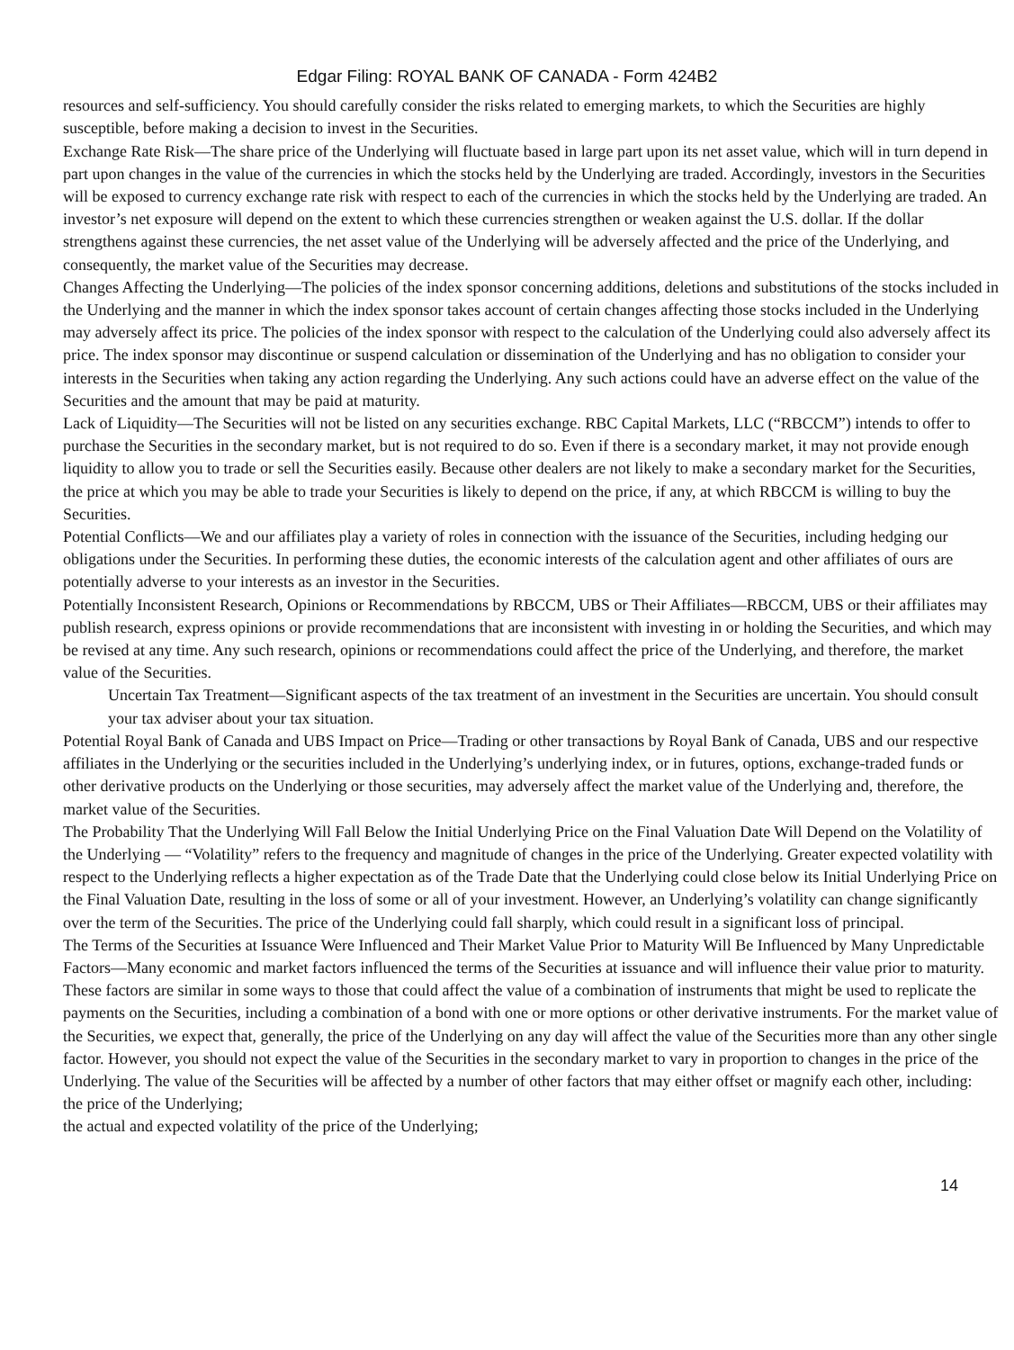Edgar Filing: ROYAL BANK OF CANADA - Form 424B2
resources and self-sufficiency. You should carefully consider the risks related to emerging markets, to which the Securities are highly susceptible, before making a decision to invest in the Securities.
Exchange Rate Risk—The share price of the Underlying will fluctuate based in large part upon its net asset value, which will in turn depend in part upon changes in the value of the currencies in which the stocks held by the Underlying are traded. Accordingly, investors in the Securities will be exposed to currency exchange rate risk with respect to each of the currencies in which the stocks held by the Underlying are traded. An investor’s net exposure will depend on the extent to which these currencies strengthen or weaken against the U.S. dollar. If the dollar strengthens against these currencies, the net asset value of the Underlying will be adversely affected and the price of the Underlying, and consequently, the market value of the Securities may decrease.
Changes Affecting the Underlying—The policies of the index sponsor concerning additions, deletions and substitutions of the stocks included in the Underlying and the manner in which the index sponsor takes account of certain changes affecting those stocks included in the Underlying may adversely affect its price. The policies of the index sponsor with respect to the calculation of the Underlying could also adversely affect its price. The index sponsor may discontinue or suspend calculation or dissemination of the Underlying and has no obligation to consider your interests in the Securities when taking any action regarding the Underlying. Any such actions could have an adverse effect on the value of the Securities and the amount that may be paid at maturity.
Lack of Liquidity—The Securities will not be listed on any securities exchange. RBC Capital Markets, LLC (“RBCCM”) intends to offer to purchase the Securities in the secondary market, but is not required to do so. Even if there is a secondary market, it may not provide enough liquidity to allow you to trade or sell the Securities easily. Because other dealers are not likely to make a secondary market for the Securities, the price at which you may be able to trade your Securities is likely to depend on the price, if any, at which RBCCM is willing to buy the Securities.
Potential Conflicts—We and our affiliates play a variety of roles in connection with the issuance of the Securities, including hedging our obligations under the Securities. In performing these duties, the economic interests of the calculation agent and other affiliates of ours are potentially adverse to your interests as an investor in the Securities.
Potentially Inconsistent Research, Opinions or Recommendations by RBCCM, UBS or Their Affiliates—RBCCM, UBS or their affiliates may publish research, express opinions or provide recommendations that are inconsistent with investing in or holding the Securities, and which may be revised at any time. Any such research, opinions or recommendations could affect the price of the Underlying, and therefore, the market value of the Securities.
Uncertain Tax Treatment—Significant aspects of the tax treatment of an investment in the Securities are uncertain. You should consult your tax adviser about your tax situation.
Potential Royal Bank of Canada and UBS Impact on Price—Trading or other transactions by Royal Bank of Canada, UBS and our respective affiliates in the Underlying or the securities included in the Underlying’s underlying index, or in futures, options, exchange-traded funds or other derivative products on the Underlying or those securities, may adversely affect the market value of the Underlying and, therefore, the market value of the Securities.
The Probability That the Underlying Will Fall Below the Initial Underlying Price on the Final Valuation Date Will Depend on the Volatility of the Underlying — “Volatility” refers to the frequency and magnitude of changes in the price of the Underlying. Greater expected volatility with respect to the Underlying reflects a higher expectation as of the Trade Date that the Underlying could close below its Initial Underlying Price on the Final Valuation Date, resulting in the loss of some or all of your investment. However, an Underlying’s volatility can change significantly over the term of the Securities. The price of the Underlying could fall sharply, which could result in a significant loss of principal.
The Terms of the Securities at Issuance Were Influenced and Their Market Value Prior to Maturity Will Be Influenced by Many Unpredictable Factors—Many economic and market factors influenced the terms of the Securities at issuance and will influence their value prior to maturity. These factors are similar in some ways to those that could affect the value of a combination of instruments that might be used to replicate the payments on the Securities, including a combination of a bond with one or more options or other derivative instruments. For the market value of the Securities, we expect that, generally, the price of the Underlying on any day will affect the value of the Securities more than any other single factor. However, you should not expect the value of the Securities in the secondary market to vary in proportion to changes in the price of the Underlying. The value of the Securities will be affected by a number of other factors that may either offset or magnify each other, including:
the price of the Underlying;
the actual and expected volatility of the price of the Underlying;
14